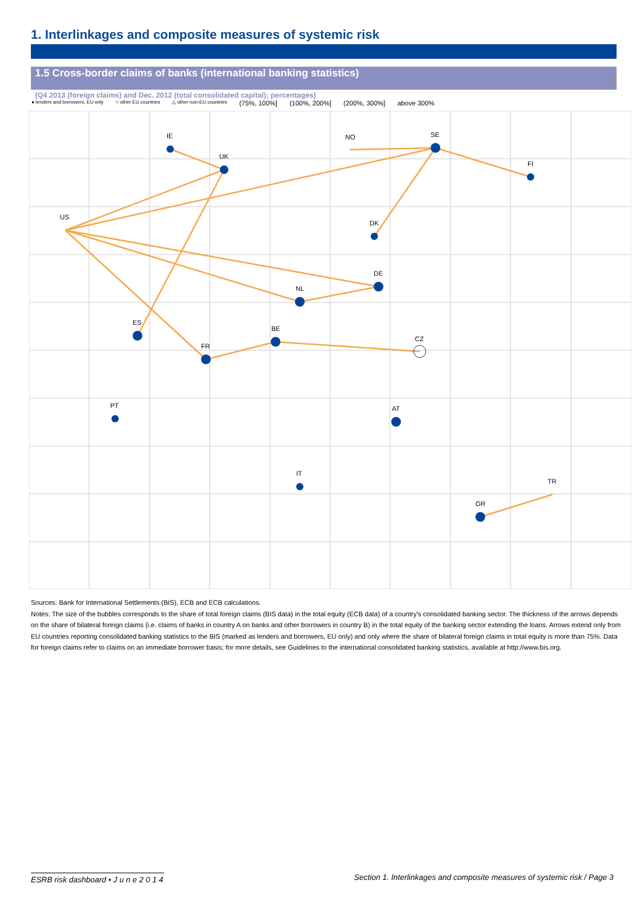1. Interlinkages and composite measures of systemic risk
1.5 Cross-border claims of banks (international banking statistics)
(Q4 2013 (foreign claims) and Dec. 2012 (total consolidated capital); percentages)
● lenders and borrowers, EU only ○ other EU countries △ other non-EU countries (75%, 100%] (100%, 200%] (200%, 300%] above 300%
IE
NO
SE
UK
FI
US
DK
DE
NL
BE
ES
CZ
FR
PT
AT
IT
TR
GR
Sources: Bank for International Settlements (BIS), ECB and ECB calculations.
Notes: The size of the bubbles corresponds to the share of total foreign claims (BIS data) in the total equity (ECB data) of a country's consolidated banking sector. The thickness of the arrows depends on the share of bilateral foreign claims (i.e. claims of banks in country A on banks and other borrowers in country B) in the total equity of the banking sector extending the loans. Arrows extend only from EU countries reporting consolidated banking statistics to the BIS (marked as lenders and borrowers, EU only) and only where the share of bilateral foreign claims in total equity is more than 75%. Data for foreign claims refer to claims on an immediate borrower basis; for more details, see Guidelines to the international consolidated banking statistics, available at http://www.bis.org.
ESRB risk dashboard • J u n e 2 0 1 4
Section 1. Interlinkages and composite measures of systemic risk / Page 3